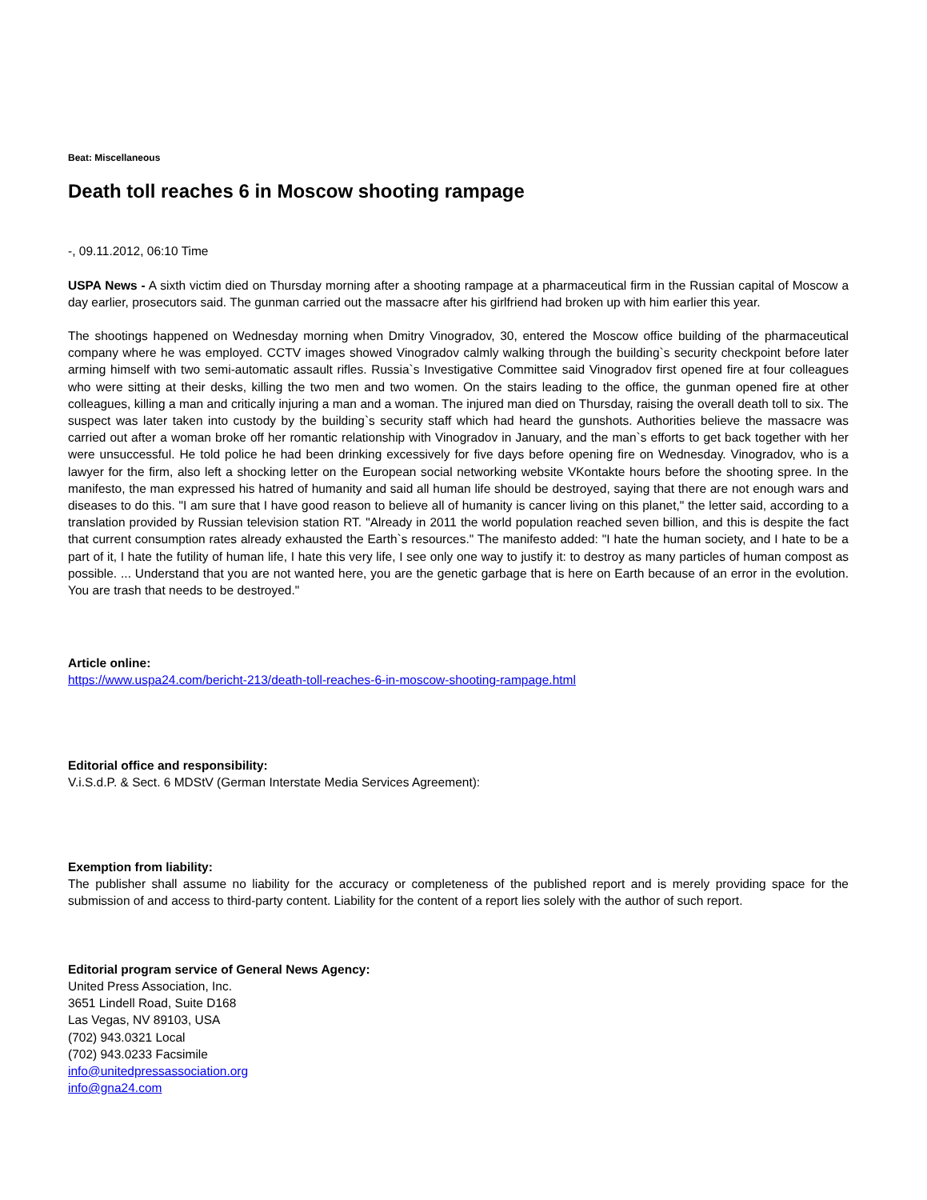Beat: Miscellaneous
Death toll reaches 6 in Moscow shooting rampage
-, 09.11.2012, 06:10 Time
USPA News - A sixth victim died on Thursday morning after a shooting rampage at a pharmaceutical firm in the Russian capital of Moscow a day earlier, prosecutors said. The gunman carried out the massacre after his girlfriend had broken up with him earlier this year.
The shootings happened on Wednesday morning when Dmitry Vinogradov, 30, entered the Moscow office building of the pharmaceutical company where he was employed. CCTV images showed Vinogradov calmly walking through the building`s security checkpoint before later arming himself with two semi-automatic assault rifles. Russia`s Investigative Committee said Vinogradov first opened fire at four colleagues who were sitting at their desks, killing the two men and two women. On the stairs leading to the office, the gunman opened fire at other colleagues, killing a man and critically injuring a man and a woman. The injured man died on Thursday, raising the overall death toll to six. The suspect was later taken into custody by the building`s security staff which had heard the gunshots. Authorities believe the massacre was carried out after a woman broke off her romantic relationship with Vinogradov in January, and the man`s efforts to get back together with her were unsuccessful. He told police he had been drinking excessively for five days before opening fire on Wednesday. Vinogradov, who is a lawyer for the firm, also left a shocking letter on the European social networking website VKontakte hours before the shooting spree. In the manifesto, the man expressed his hatred of humanity and said all human life should be destroyed, saying that there are not enough wars and diseases to do this. "I am sure that I have good reason to believe all of humanity is cancer living on this planet," the letter said, according to a translation provided by Russian television station RT. "Already in 2011 the world population reached seven billion, and this is despite the fact that current consumption rates already exhausted the Earth`s resources." The manifesto added: "I hate the human society, and I hate to be a part of it, I hate the futility of human life, I hate this very life, I see only one way to justify it: to destroy as many particles of human compost as possible. ... Understand that you are not wanted here, you are the genetic garbage that is here on Earth because of an error in the evolution. You are trash that needs to be destroyed."
Article online:
https://www.uspa24.com/bericht-213/death-toll-reaches-6-in-moscow-shooting-rampage.html
Editorial office and responsibility:
V.i.S.d.P. & Sect. 6 MDStV (German Interstate Media Services Agreement):
Exemption from liability:
The publisher shall assume no liability for the accuracy or completeness of the published report and is merely providing space for the submission of and access to third-party content. Liability for the content of a report lies solely with the author of such report.
Editorial program service of General News Agency:
United Press Association, Inc.
3651 Lindell Road, Suite D168
Las Vegas, NV 89103, USA
(702) 943.0321 Local
(702) 943.0233 Facsimile
info@unitedpressassociation.org
info@gna24.com